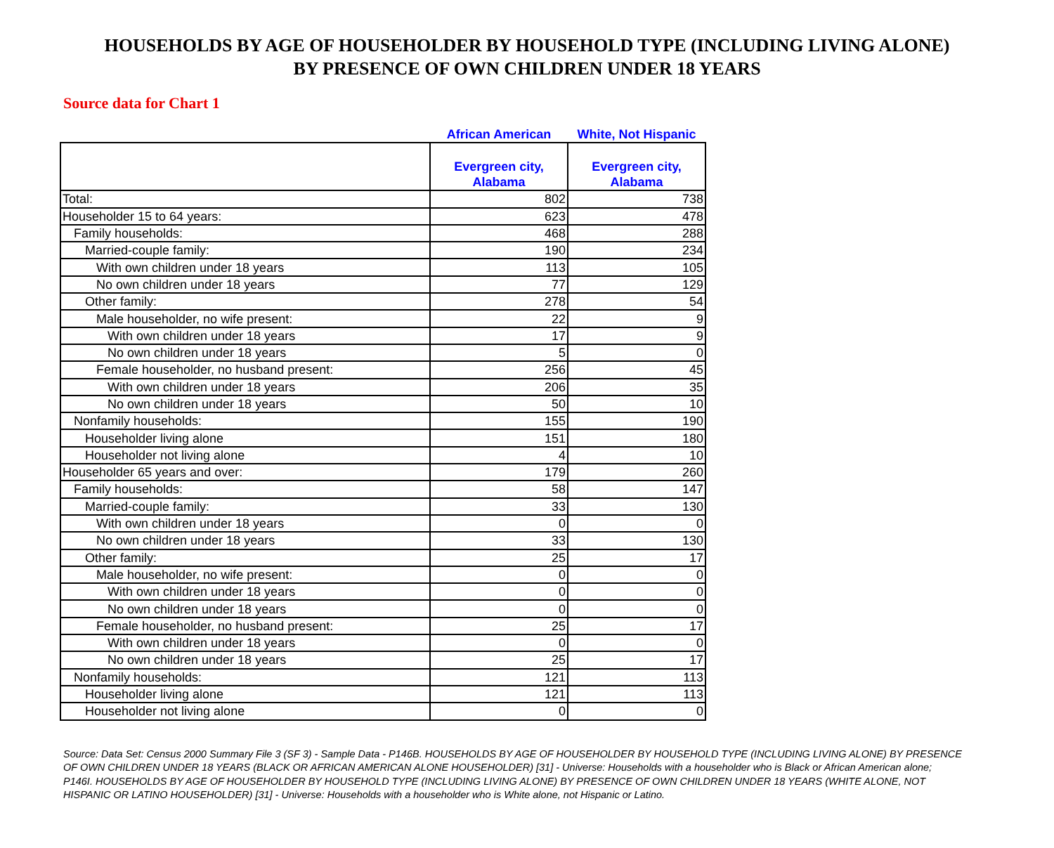HOUSEHOLDS BY AGE OF HOUSEHOLDER BY HOUSEHOLD TYPE (INCLUDING LIVING ALONE)
BY PRESENCE OF OWN CHILDREN UNDER 18 YEARS
Source data for Chart 1
| | African American | White, Not Hispanic |
| --- | --- | --- |
| | Evergreen city, Alabama | Evergreen city, Alabama |
| Total: | 802 | 738 |
| Householder 15 to 64 years: | 623 | 478 |
| Family households: | 468 | 288 |
| Married-couple family: | 190 | 234 |
| With own children under 18 years | 113 | 105 |
| No own children under 18 years | 77 | 129 |
| Other family: | 278 | 54 |
| Male householder, no wife present: | 22 | 9 |
| With own children under 18 years | 17 | 9 |
| No own children under 18 years | 5 | 0 |
| Female householder, no husband present: | 256 | 45 |
| With own children under 18 years | 206 | 35 |
| No own children under 18 years | 50 | 10 |
| Nonfamily households: | 155 | 190 |
| Householder living alone | 151 | 180 |
| Householder not living alone | 4 | 10 |
| Householder 65 years and over: | 179 | 260 |
| Family households: | 58 | 147 |
| Married-couple family: | 33 | 130 |
| With own children under 18 years | 0 | 0 |
| No own children under 18 years | 33 | 130 |
| Other family: | 25 | 17 |
| Male householder, no wife present: | 0 | 0 |
| With own children under 18 years | 0 | 0 |
| No own children under 18 years | 0 | 0 |
| Female householder, no husband present: | 25 | 17 |
| With own children under 18 years | 0 | 0 |
| No own children under 18 years | 25 | 17 |
| Nonfamily households: | 121 | 113 |
| Householder living alone | 121 | 113 |
| Householder not living alone | 0 | 0 |
Source: Data Set: Census 2000 Summary File 3 (SF 3) - Sample Data - P146B. HOUSEHOLDS BY AGE OF HOUSEHOLDER BY HOUSEHOLD TYPE (INCLUDING LIVING ALONE) BY PRESENCE OF OWN CHILDREN UNDER 18 YEARS (BLACK OR AFRICAN AMERICAN ALONE HOUSEHOLDER) [31] - Universe: Households with a householder who is Black or African American alone; P146I. HOUSEHOLDS BY AGE OF HOUSEHOLDER BY HOUSEHOLD TYPE (INCLUDING LIVING ALONE) BY PRESENCE OF OWN CHILDREN UNDER 18 YEARS (WHITE ALONE, NOT HISPANIC OR LATINO HOUSEHOLDER) [31] - Universe: Households with a householder who is White alone, not Hispanic or Latino.